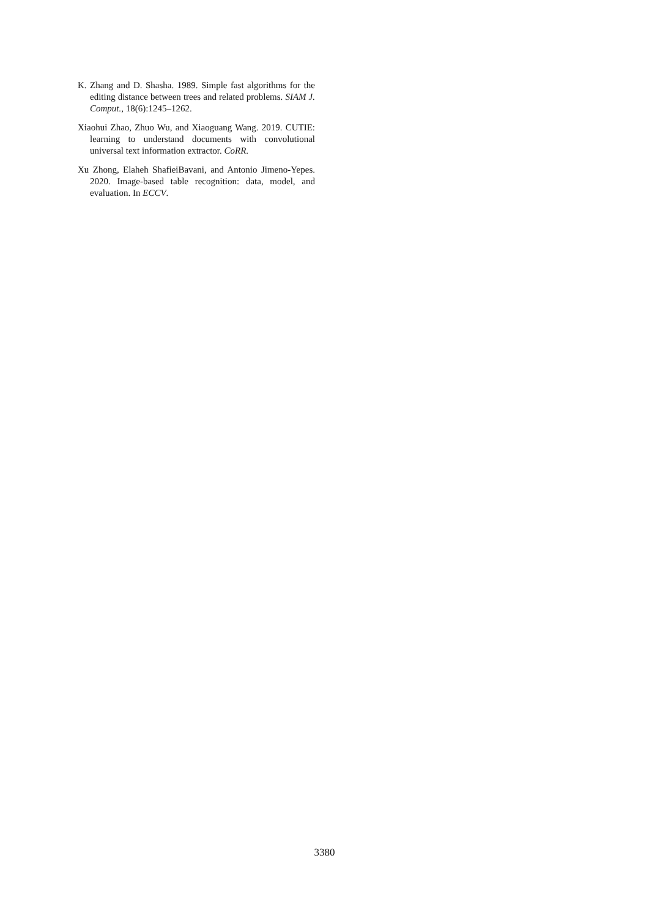K. Zhang and D. Shasha. 1989. Simple fast algorithms for the editing distance between trees and related problems. SIAM J. Comput., 18(6):1245–1262.
Xiaohui Zhao, Zhuo Wu, and Xiaoguang Wang. 2019. CUTIE: learning to understand documents with convolutional universal text information extractor. CoRR.
Xu Zhong, Elaheh ShafieiBavani, and Antonio Jimeno-Yepes. 2020. Image-based table recognition: data, model, and evaluation. In ECCV.
3380